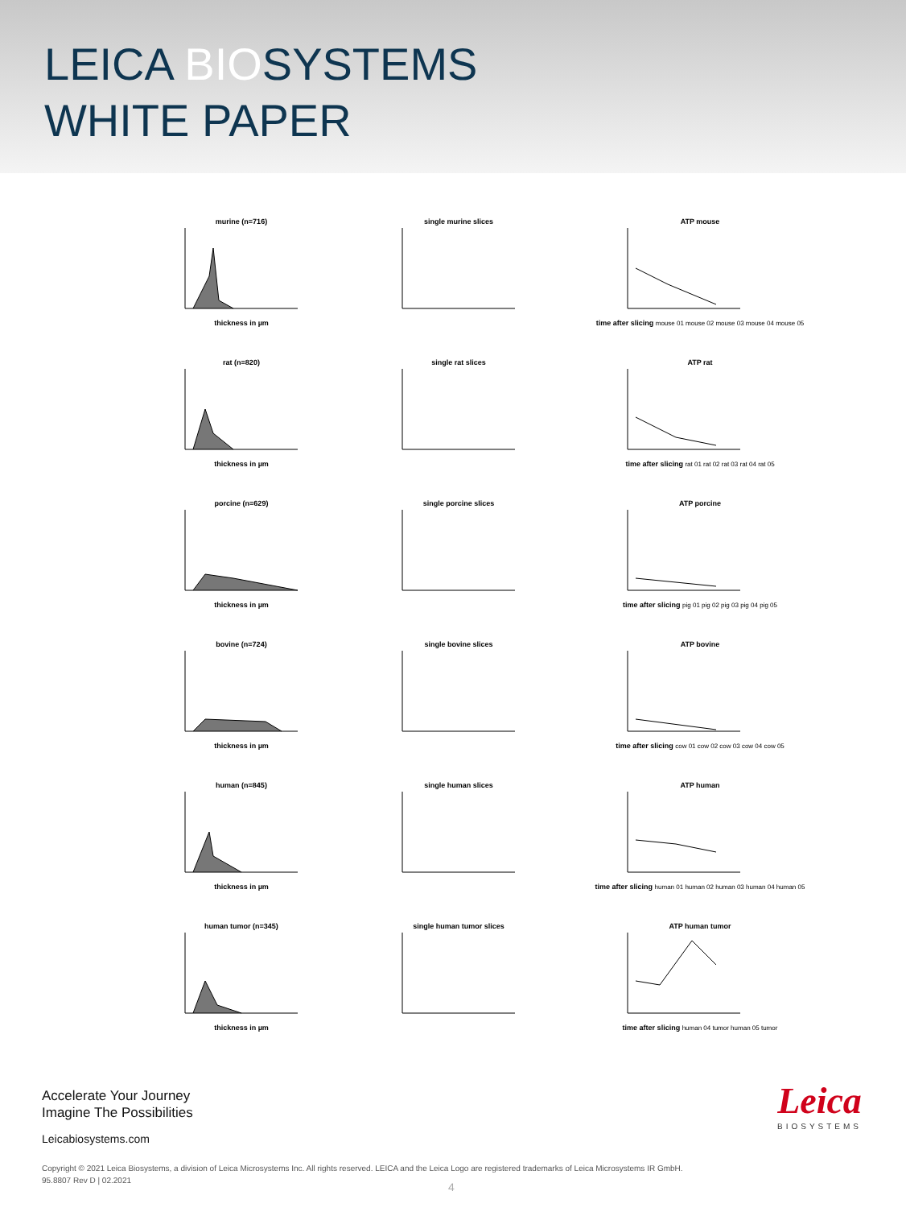LEICA BIOSYSTEMS
WHITE PAPER
murine (n=716)thickness in µm
single murine slices
ATP mousetime after slicing mouse 01 mouse 02 mouse 03 mouse 04 mouse 05
rat (n=820)thickness in µm
single rat slices
ATP rattime after slicing rat 01 rat 02 rat 03 rat 04 rat 05
porcine (n=629)thickness in µm
single porcine slices
ATP porcinetime after slicing pig 01 pig 02 pig 03 pig 04 pig 05
bovine (n=724)thickness in µm
single bovine slices
ATP bovinetime after slicing cow 01 cow 02 cow 03 cow 04 cow 05
human (n=845)thickness in µm
single human slices
ATP humantime after slicing human 01 human 02 human 03 human 04 human 05
human tumor (n=345)thickness in µm
single human tumor slices
ATP human tumortime after slicing human 04 tumor human 05 tumor
Accelerate Your Journey
Imagine The Possibilities
Leicabiosystems.com
Copyright © 2021 Leica Biosystems, a division of Leica Microsystems Inc. All rights reserved. LEICA and the Leica Logo are registered trademarks of Leica Microsystems IR GmbH.
95.8807 Rev D | 02.2021
Leica
BIOSYSTEMS
4